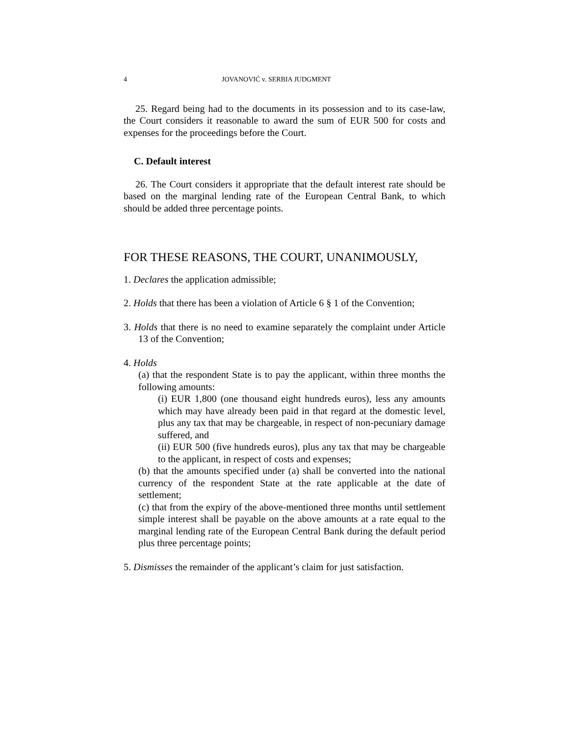4 JOVANOVIĆ v. SERBIA JUDGMENT
25. Regard being had to the documents in its possession and to its case-law, the Court considers it reasonable to award the sum of EUR 500 for costs and expenses for the proceedings before the Court.
C. Default interest
26. The Court considers it appropriate that the default interest rate should be based on the marginal lending rate of the European Central Bank, to which should be added three percentage points.
FOR THESE REASONS, THE COURT, UNANIMOUSLY,
1. Declares the application admissible;
2. Holds that there has been a violation of Article 6 § 1 of the Convention;
3. Holds that there is no need to examine separately the complaint under Article 13 of the Convention;
4. Holds
(a) that the respondent State is to pay the applicant, within three months the following amounts:
(i) EUR 1,800 (one thousand eight hundreds euros), less any amounts which may have already been paid in that regard at the domestic level, plus any tax that may be chargeable, in respect of non-pecuniary damage suffered, and
(ii) EUR 500 (five hundreds euros), plus any tax that may be chargeable to the applicant, in respect of costs and expenses;
(b) that the amounts specified under (a) shall be converted into the national currency of the respondent State at the rate applicable at the date of settlement;
(c) that from the expiry of the above-mentioned three months until settlement simple interest shall be payable on the above amounts at a rate equal to the marginal lending rate of the European Central Bank during the default period plus three percentage points;
5. Dismisses the remainder of the applicant’s claim for just satisfaction.